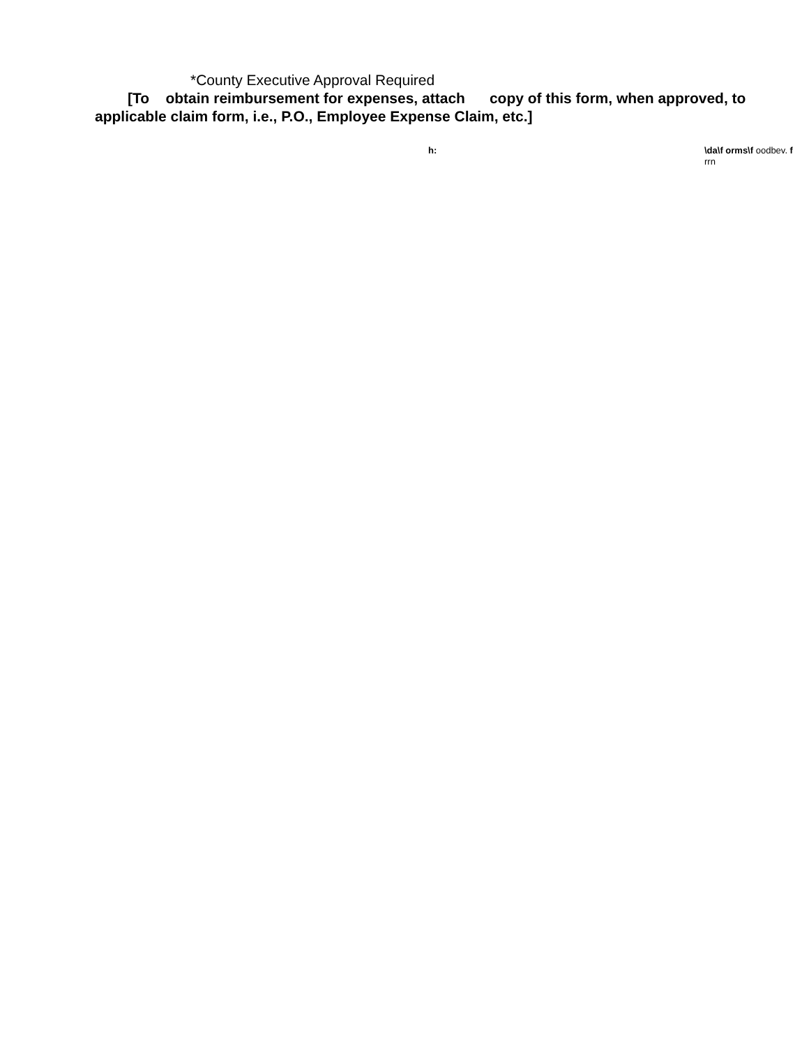*County Executive Approval Required
[To obtain reimbursement for expenses, attach copy of this form, when approved, to
applicable claim form, i.e., P.O., Employee Expense Claim, etc.]
h: \da\f orms\f oodbev. f
rrn